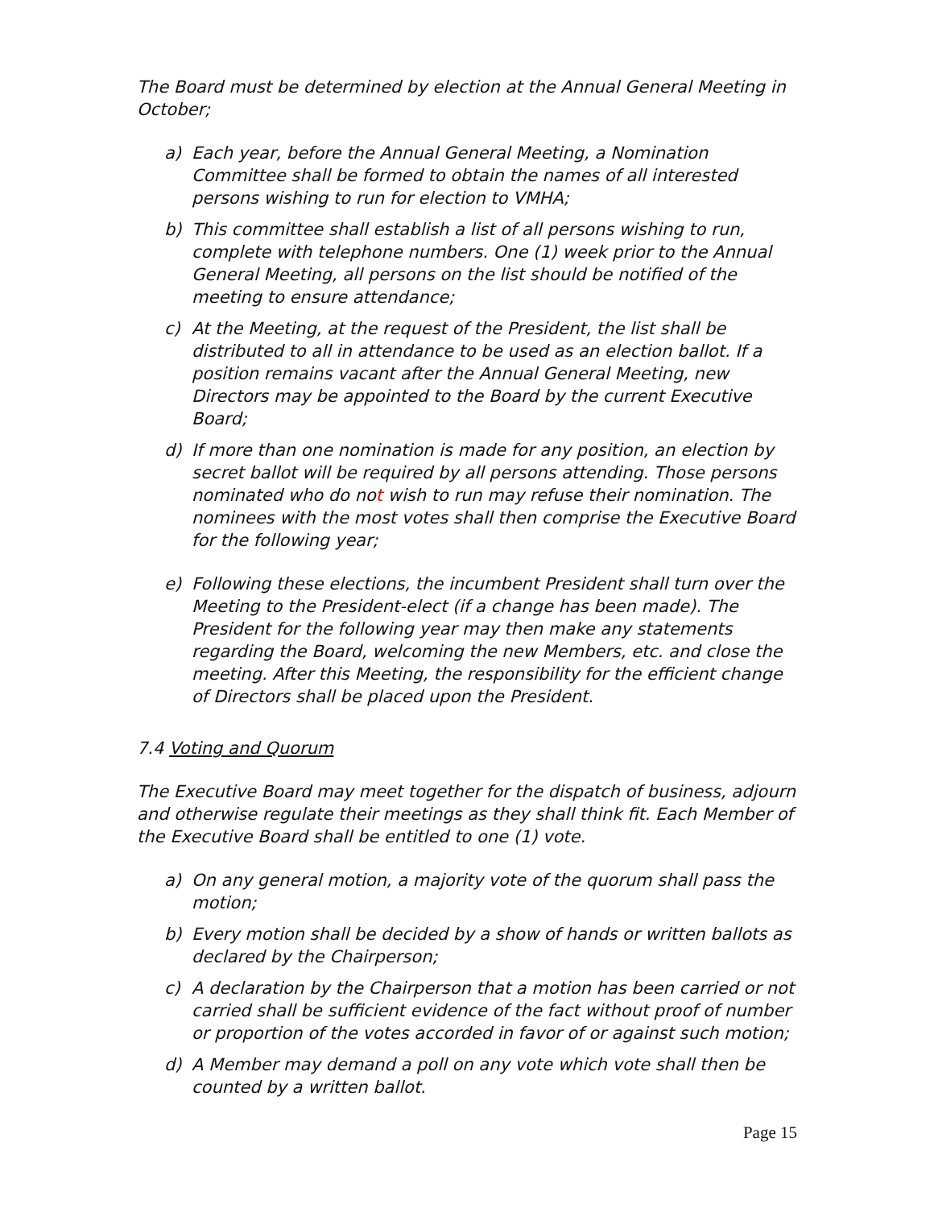The Board must be determined by election at the Annual General Meeting in October;
a) Each year, before the Annual General Meeting, a Nomination Committee shall be formed to obtain the names of all interested persons wishing to run for election to VMHA;
b) This committee shall establish a list of all persons wishing to run, complete with telephone numbers. One (1) week prior to the Annual General Meeting, all persons on the list should be notified of the meeting to ensure attendance;
c) At the Meeting, at the request of the President, the list shall be distributed to all in attendance to be used as an election ballot. If a position remains vacant after the Annual General Meeting, new Directors may be appointed to the Board by the current Executive Board;
d) If more than one nomination is made for any position, an election by secret ballot will be required by all persons attending. Those persons nominated who do not wish to run may refuse their nomination. The nominees with the most votes shall then comprise the Executive Board for the following year;
e) Following these elections, the incumbent President shall turn over the Meeting to the President-elect (if a change has been made). The President for the following year may then make any statements regarding the Board, welcoming the new Members, etc. and close the meeting. After this Meeting, the responsibility for the efficient change of Directors shall be placed upon the President.
7.4 Voting and Quorum
The Executive Board may meet together for the dispatch of business, adjourn and otherwise regulate their meetings as they shall think fit. Each Member of the Executive Board shall be entitled to one (1) vote.
a) On any general motion, a majority vote of the quorum shall pass the motion;
b) Every motion shall be decided by a show of hands or written ballots as declared by the Chairperson;
c) A declaration by the Chairperson that a motion has been carried or not carried shall be sufficient evidence of the fact without proof of number or proportion of the votes accorded in favor of or against such motion;
d) A Member may demand a poll on any vote which vote shall then be counted by a written ballot.
Page 15